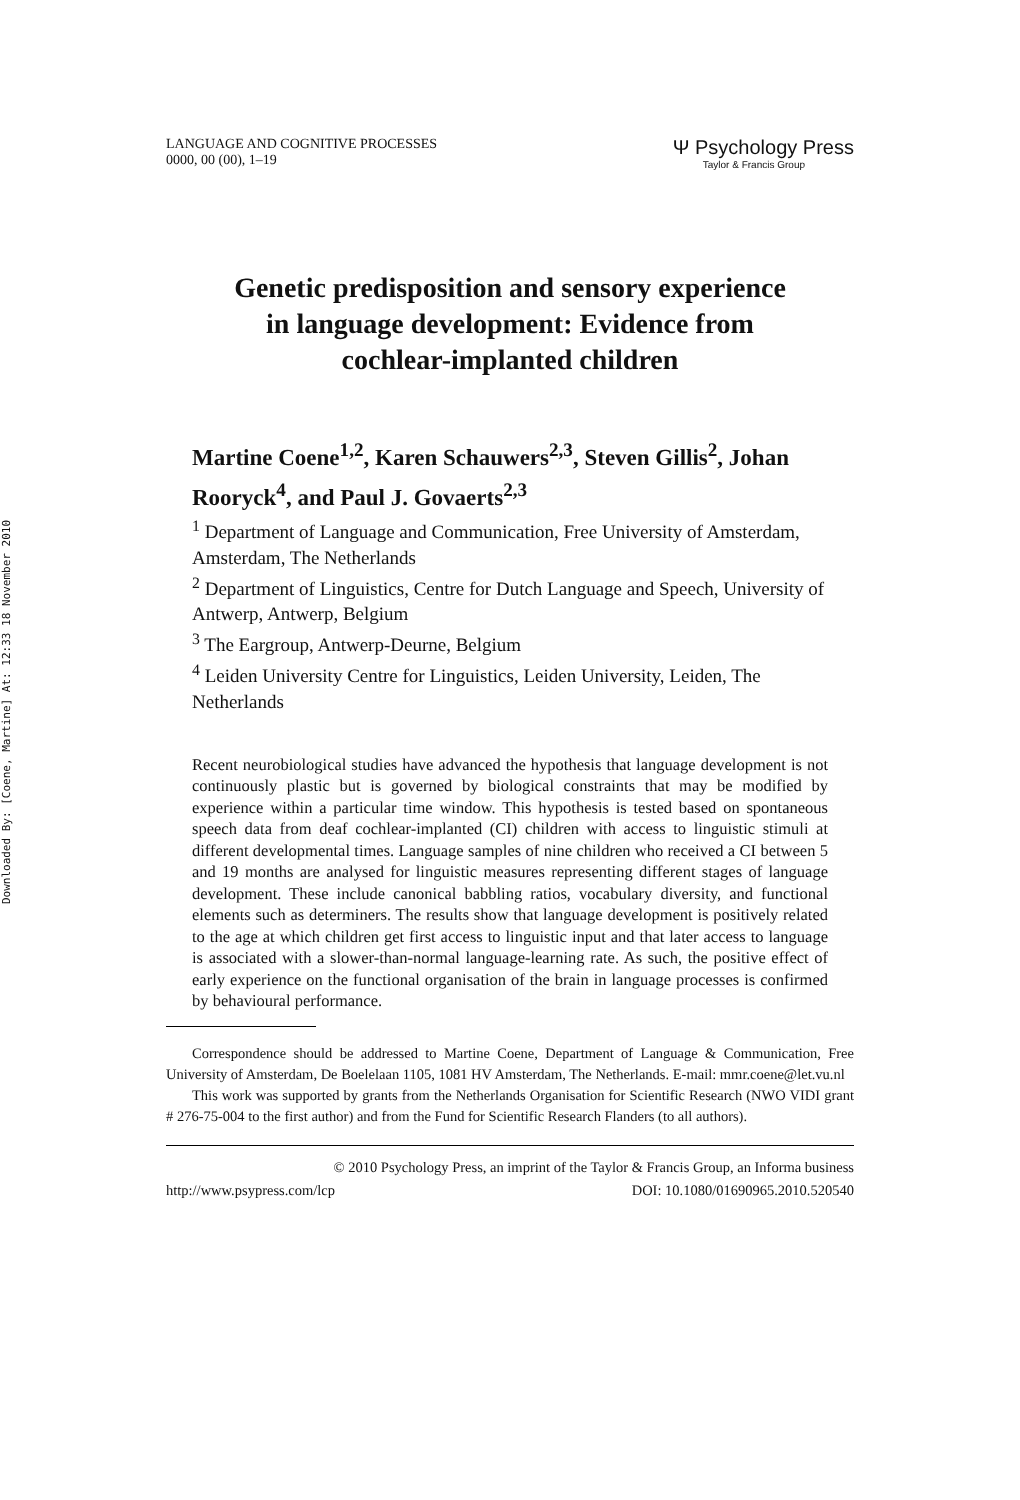Downloaded By: [Coene, Martine] At: 12:33 18 November 2010
LANGUAGE AND COGNITIVE PROCESSES
0000, 00 (00), 1–19
Ψ Psychology Press
Taylor & Francis Group
Genetic predisposition and sensory experience
in language development: Evidence from
cochlear-implanted children
Martine Coene<sup>1,2</sup>, Karen Schauwers<sup>2,3</sup>, Steven Gillis<sup>2</sup>, Johan Rooryck<sup>4</sup>, and Paul J. Govaerts<sup>2,3</sup>
<sup>1</sup> Department of Language and Communication, Free University of Amsterdam, Amsterdam, The Netherlands
<sup>2</sup> Department of Linguistics, Centre for Dutch Language and Speech, University of Antwerp, Antwerp, Belgium
<sup>3</sup> The Eargroup, Antwerp-Deurne, Belgium
<sup>4</sup> Leiden University Centre for Linguistics, Leiden University, Leiden, The Netherlands
Recent neurobiological studies have advanced the hypothesis that language development is not continuously plastic but is governed by biological constraints that may be modified by experience within a particular time window. This hypothesis is tested based on spontaneous speech data from deaf cochlear-implanted (CI) children with access to linguistic stimuli at different developmental times. Language samples of nine children who received a CI between 5 and 19 months are analysed for linguistic measures representing different stages of language development. These include canonical babbling ratios, vocabulary diversity, and functional elements such as determiners. The results show that language development is positively related to the age at which children get first access to linguistic input and that later access to language is associated with a slower-than-normal language-learning rate. As such, the positive effect of early experience on the functional organisation of the brain in language processes is confirmed by behavioural performance.
Correspondence should be addressed to Martine Coene, Department of Language & Communication, Free University of Amsterdam, De Boelelaan 1105, 1081 HV Amsterdam, The Netherlands. E-mail: mmr.coene@let.vu.nl
This work was supported by grants from the Netherlands Organisation for Scientific Research (NWO VIDI grant # 276-75-004 to the first author) and from the Fund for Scientific Research Flanders (to all authors).
© 2010 Psychology Press, an imprint of the Taylor & Francis Group, an Informa business
http://www.psypress.com/lcp DOI: 10.1080/01690965.2010.520540